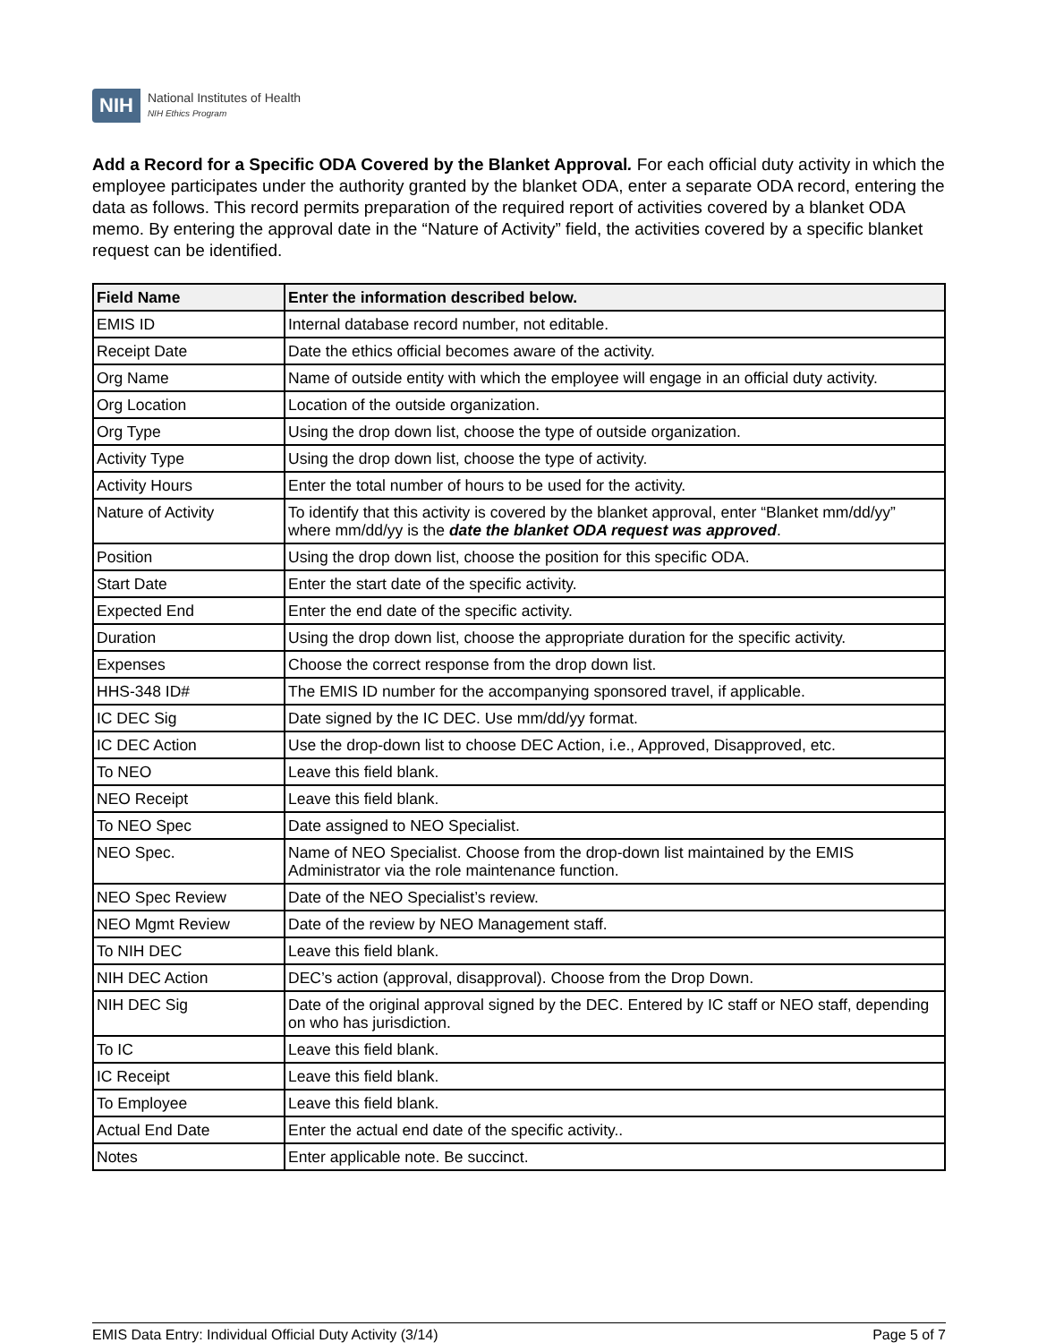NIH
National Institutes of Health
NIH Ethics Program
Add a Record for a Specific ODA Covered by the Blanket Approval. For each official duty activity in which the employee participates under the authority granted by the blanket ODA, enter a separate ODA record, entering the data as follows. This record permits preparation of the required report of activities covered by a blanket ODA memo. By entering the approval date in the “Nature of Activity” field, the activities covered by a specific blanket request can be identified.
| Field Name | Enter the information described below. |
| --- | --- |
| EMIS ID | Internal database record number, not editable. |
| Receipt Date | Date the ethics official becomes aware of the activity. |
| Org Name | Name of outside entity with which the employee will engage in an official duty activity. |
| Org Location | Location of the outside organization. |
| Org Type | Using the drop down list, choose the type of outside organization. |
| Activity Type | Using the drop down list, choose the type of activity. |
| Activity Hours | Enter the total number of hours to be used for the activity. |
| Nature of Activity | To identify that this activity is covered by the blanket approval, enter “Blanket mm/dd/yy” where mm/dd/yy is the date the blanket ODA request was approved . |
| Position | Using the drop down list, choose the position for this specific ODA. |
| Start Date | Enter the start date of the specific activity. |
| Expected End | Enter the end date of the specific activity. |
| Duration | Using the drop down list, choose the appropriate duration for the specific activity. |
| Expenses | Choose the correct response from the drop down list. |
| HHS-348 ID# | The EMIS ID number for the accompanying sponsored travel, if applicable. |
| IC DEC Sig | Date signed by the IC DEC. Use mm/dd/yy format. |
| IC DEC Action | Use the drop-down list to choose DEC Action, i.e., Approved, Disapproved, etc. |
| To NEO | Leave this field blank. |
| NEO Receipt | Leave this field blank. |
| To NEO Spec | Date assigned to NEO Specialist. |
| NEO Spec. | Name of NEO Specialist. Choose from the drop-down list maintained by the EMIS Administrator via the role maintenance function. |
| NEO Spec Review | Date of the NEO Specialist’s review. |
| NEO Mgmt Review | Date of the review by NEO Management staff. |
| To NIH DEC | Leave this field blank. |
| NIH DEC Action | DEC’s action (approval, disapproval). Choose from the Drop Down. |
| NIH DEC Sig | Date of the original approval signed by the DEC. Entered by IC staff or NEO staff, depending on who has jurisdiction. |
| To IC | Leave this field blank. |
| IC Receipt | Leave this field blank. |
| To Employee | Leave this field blank. |
| Actual End Date | Enter the actual end date of the specific activity.. |
| Notes | Enter applicable note. Be succinct. |
EMIS Data Entry: Individual Official Duty Activity (3/14) Page 5 of 7